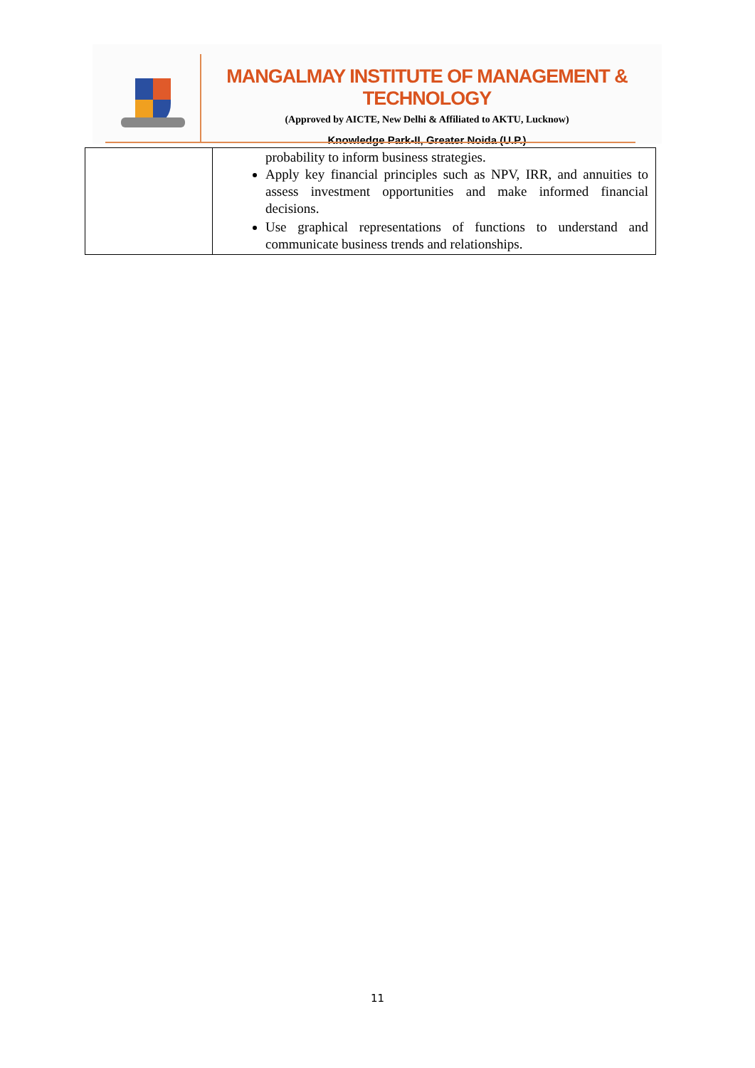MANGALMAY INSTITUTE OF MANAGEMENT & TECHNOLOGY
(Approved by AICTE, New Delhi & Affiliated to AKTU, Lucknow)
Knowledge Park-II, Greater Noida (U.P.)
| | probability to inform business strategies. Apply key financial principles such as NPV, IRR, and annuities to assess investment opportunities and make informed financial decisions. Use graphical representations of functions to understand and communicate business trends and relationships. |
11